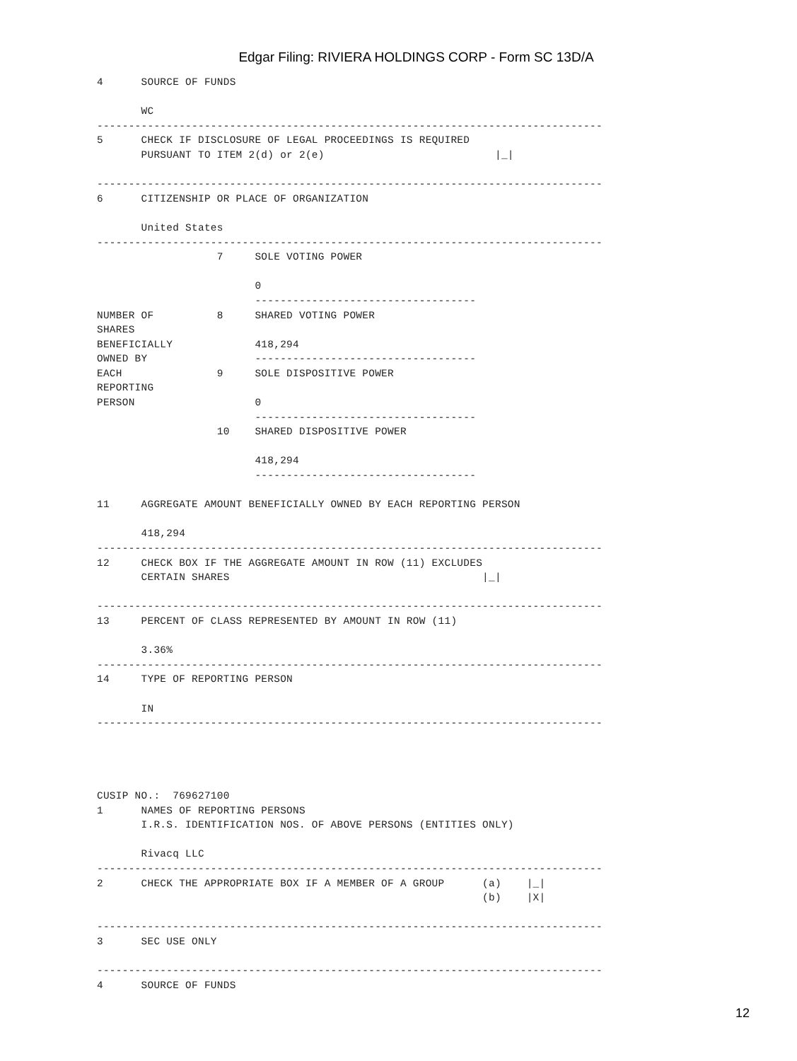Edgar Filing: RIVIERA HOLDINGS CORP - Form SC 13D/A
4      SOURCE OF FUNDS

       WC
--------------------------------------------------------------------------------
5      CHECK IF DISCLOSURE OF LEGAL PROCEEDINGS IS REQUIRED
       PURSUANT TO ITEM 2(d) or 2(e)                           |_|

--------------------------------------------------------------------------------
6      CITIZENSHIP OR PLACE OF ORGANIZATION

       United States
--------------------------------------------------------------------------------
                   7     SOLE VOTING POWER

                         0
                         -----------------------------------
NUMBER OF          8     SHARED VOTING POWER
SHARES
BENEFICIALLY             418,294
OWNED BY                 -----------------------------------
EACH               9     SOLE DISPOSITIVE POWER
REPORTING
PERSON                   0
                         -----------------------------------
                   10    SHARED DISPOSITIVE POWER

                         418,294
                         -----------------------------------

11     AGGREGATE AMOUNT BENEFICIALLY OWNED BY EACH REPORTING PERSON

       418,294
--------------------------------------------------------------------------------
12     CHECK BOX IF THE AGGREGATE AMOUNT IN ROW (11) EXCLUDES
       CERTAIN SHARES                                        |_|

--------------------------------------------------------------------------------
13     PERCENT OF CLASS REPRESENTED BY AMOUNT IN ROW (11)

       3.36%
--------------------------------------------------------------------------------
14     TYPE OF REPORTING PERSON

       IN
--------------------------------------------------------------------------------




CUSIP NO.:  769627100
1      NAMES OF REPORTING PERSONS
       I.R.S. IDENTIFICATION NOS. OF ABOVE PERSONS (ENTITIES ONLY)

       Rivacq LLC
--------------------------------------------------------------------------------
2      CHECK THE APPROPRIATE BOX IF A MEMBER OF A GROUP      (a)    |_|
                                                             (b)    |X|

--------------------------------------------------------------------------------
3      SEC USE ONLY

--------------------------------------------------------------------------------
4      SOURCE OF FUNDS
12